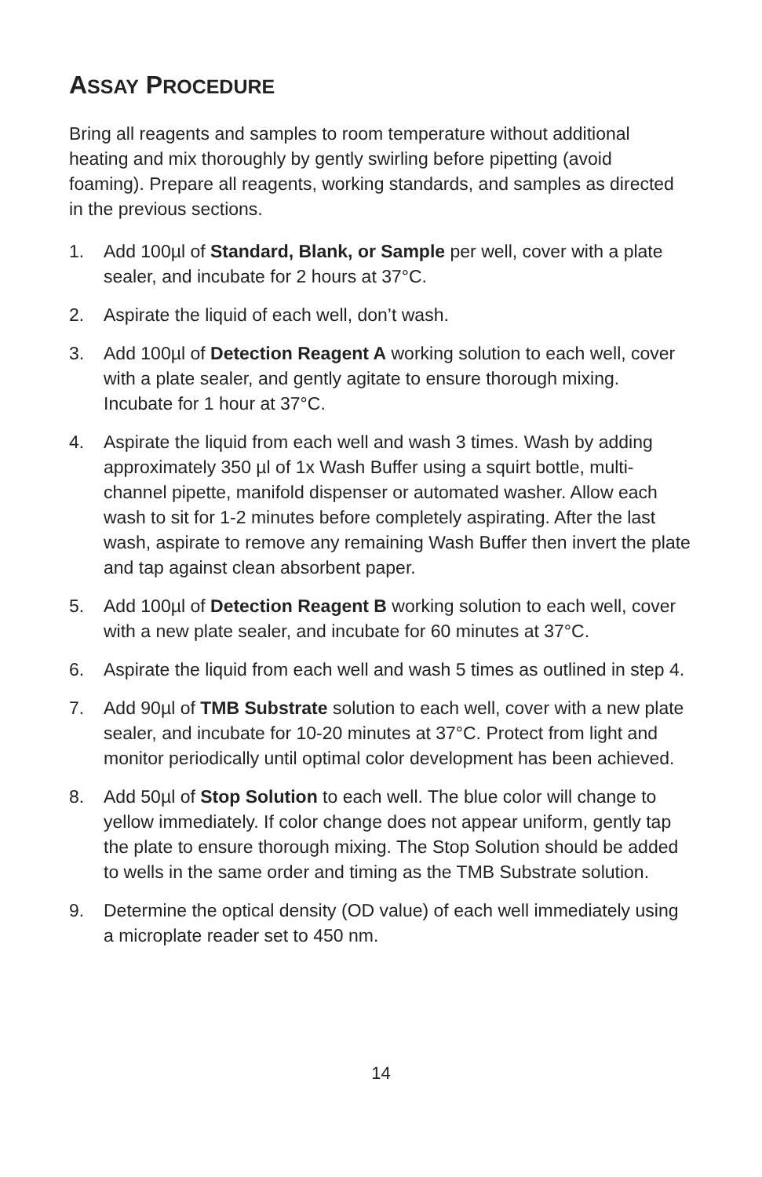ASSAY PROCEDURE
Bring all reagents and samples to room temperature without additional heating and mix thoroughly by gently swirling before pipetting (avoid foaming). Prepare all reagents, working standards, and samples as directed in the previous sections.
1. Add 100µl of Standard, Blank, or Sample per well, cover with a plate sealer, and incubate for 2 hours at 37°C.
2. Aspirate the liquid of each well, don’t wash.
3. Add 100µl of Detection Reagent A working solution to each well, cover with a plate sealer, and gently agitate to ensure thorough mixing. Incubate for 1 hour at 37°C.
4. Aspirate the liquid from each well and wash 3 times. Wash by adding approximately 350 µl of 1x Wash Buffer using a squirt bottle, multi-channel pipette, manifold dispenser or automated washer. Allow each wash to sit for 1-2 minutes before completely aspirating. After the last wash, aspirate to remove any remaining Wash Buffer then invert the plate and tap against clean absorbent paper.
5. Add 100µl of Detection Reagent B working solution to each well, cover with a new plate sealer, and incubate for 60 minutes at 37°C.
6. Aspirate the liquid from each well and wash 5 times as outlined in step 4.
7. Add 90µl of TMB Substrate solution to each well, cover with a new plate sealer, and incubate for 10-20 minutes at 37°C. Protect from light and monitor periodically until optimal color development has been achieved.
8. Add 50µl of Stop Solution to each well. The blue color will change to yellow immediately. If color change does not appear uniform, gently tap the plate to ensure thorough mixing. The Stop Solution should be added to wells in the same order and timing as the TMB Substrate solution.
9. Determine the optical density (OD value) of each well immediately using a microplate reader set to 450 nm.
14